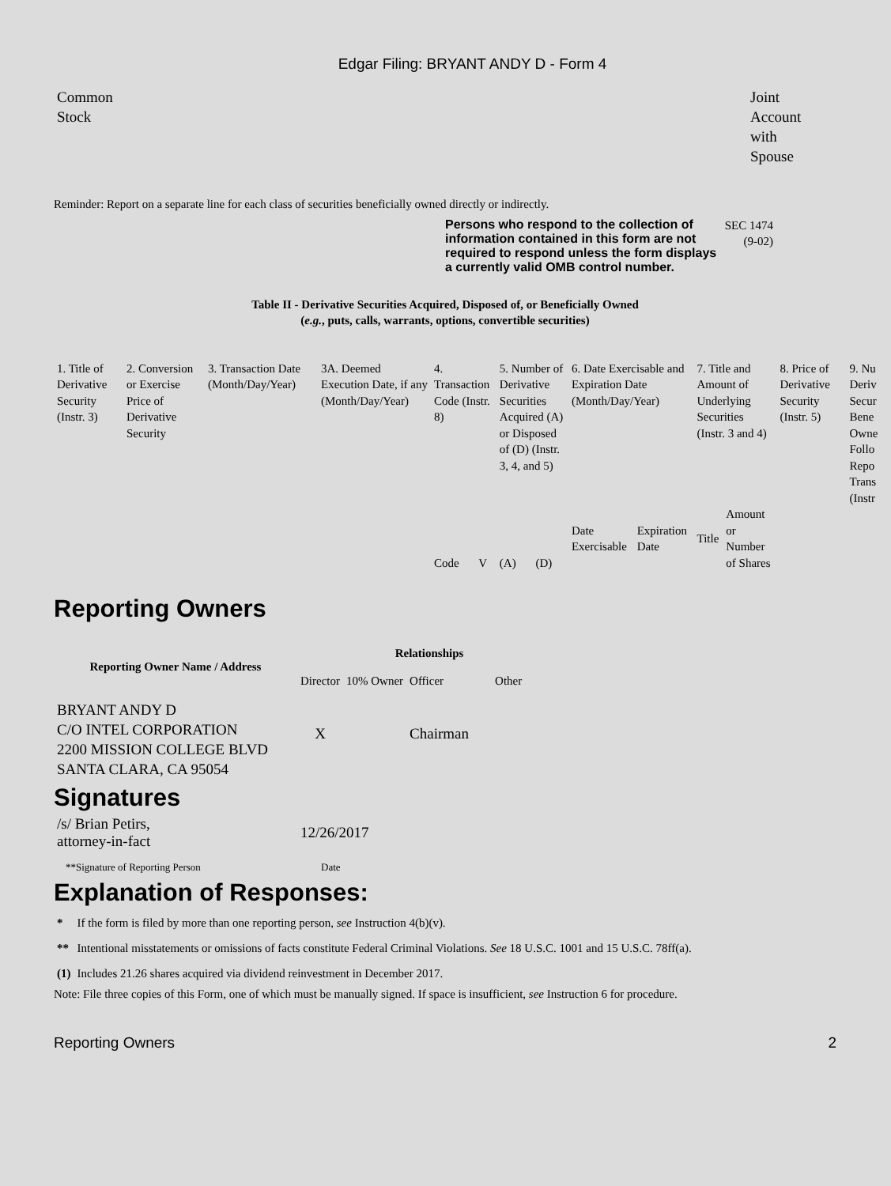Edgar Filing: BRYANT ANDY D - Form 4
| Common Stock | Joint Account with Spouse |
Reminder: Report on a separate line for each class of securities beneficially owned directly or indirectly.
Persons who respond to the collection of information contained in this form are not required to respond unless the form displays a currently valid OMB control number.
SEC 1474
(9-02)
Table II - Derivative Securities Acquired, Disposed of, or Beneficially Owned
(e.g., puts, calls, warrants, options, convertible securities)
| 1. Title of Derivative Security (Instr. 3) | 2. Conversion or Exercise Price of Derivative Security | 3. Transaction Date (Month/Day/Year) | 3A. Deemed Execution Date, if any (Month/Day/Year) | 4. Transaction Code (Instr. 8) | | 5. Number of Derivative Securities Acquired (A) or Disposed of (D) (Instr. 3, 4, and 5) | | 6. Date Exercisable and Expiration Date (Month/Day/Year) | | 7. Title and Amount of Underlying Securities (Instr. 3 and 4) | | 8. Price of Derivative Security (Instr. 5) | 9. Nu Deriv Secur Bene Owne Follo Repo Trans (Instr |
| | | | | Code | V | (A) | (D) | Date Exercisable | Expiration Date | Title | Amount or Number of Shares | | |
Reporting Owners
| Reporting Owner Name / Address | Relationships | | | |
| --- | --- | --- | --- | --- |
| | Director | 10% Owner | Officer | Other |
| BRYANT ANDY D C/O INTEL CORPORATION 2200 MISSION COLLEGE BLVD SANTA CLARA, CA 95054 | X | | Chairman | |
Signatures
| /s/ Brian Petirs, attorney-in-fact | 12/26/2017 |
| **Signature of Reporting Person | Date |
Explanation of Responses:
| * | If the form is filed by more than one reporting person, see Instruction 4(b)(v). |
| ** | Intentional misstatements or omissions of facts constitute Federal Criminal Violations. See 18 U.S.C. 1001 and 15 U.S.C. 78ff(a). |
| (1) | Includes 21.26 shares acquired via dividend reinvestment in December 2017. |
Note: File three copies of this Form, one of which must be manually signed. If space is insufficient, see Instruction 6 for procedure.
Reporting Owners 2